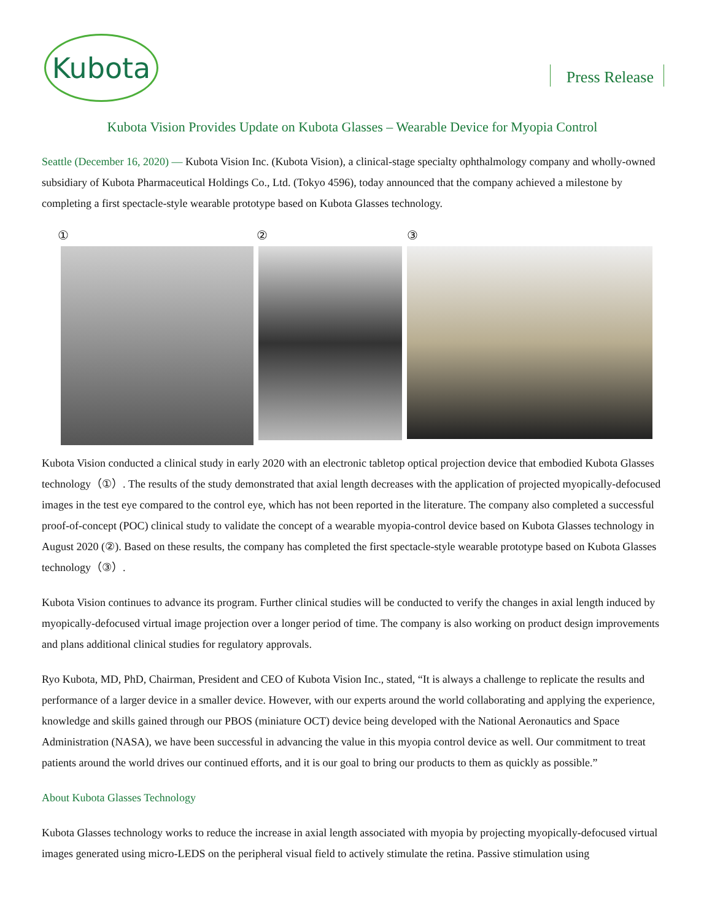Kubota
Press Release
Kubota Vision Provides Update on Kubota Glasses – Wearable Device for Myopia Control
Seattle (December 16, 2020) — Kubota Vision Inc. (Kubota Vision), a clinical-stage specialty ophthalmology company and wholly-owned subsidiary of Kubota Pharmaceutical Holdings Co., Ltd. (Tokyo 4596), today announced that the company achieved a milestone by completing a first spectacle-style wearable prototype based on Kubota Glasses technology.
① ② ③
Kubota Vision conducted a clinical study in early 2020 with an electronic tabletop optical projection device that embodied Kubota Glasses technology（①）. The results of the study demonstrated that axial length decreases with the application of projected myopically-defocused images in the test eye compared to the control eye, which has not been reported in the literature. The company also completed a successful proof-of-concept (POC) clinical study to validate the concept of a wearable myopia-control device based on Kubota Glasses technology in August 2020 (②). Based on these results, the company has completed the first spectacle-style wearable prototype based on Kubota Glasses technology（③）.
Kubota Vision continues to advance its program. Further clinical studies will be conducted to verify the changes in axial length induced by myopically-defocused virtual image projection over a longer period of time. The company is also working on product design improvements and plans additional clinical studies for regulatory approvals.
Ryo Kubota, MD, PhD, Chairman, President and CEO of Kubota Vision Inc., stated, “It is always a challenge to replicate the results and performance of a larger device in a smaller device. However, with our experts around the world collaborating and applying the experience, knowledge and skills gained through our PBOS (miniature OCT) device being developed with the National Aeronautics and Space Administration (NASA), we have been successful in advancing the value in this myopia control device as well. Our commitment to treat patients around the world drives our continued efforts, and it is our goal to bring our products to them as quickly as possible.”
About Kubota Glasses Technology
Kubota Glasses technology works to reduce the increase in axial length associated with myopia by projecting myopically-defocused virtual images generated using micro-LEDS on the peripheral visual field to actively stimulate the retina. Passive stimulation using